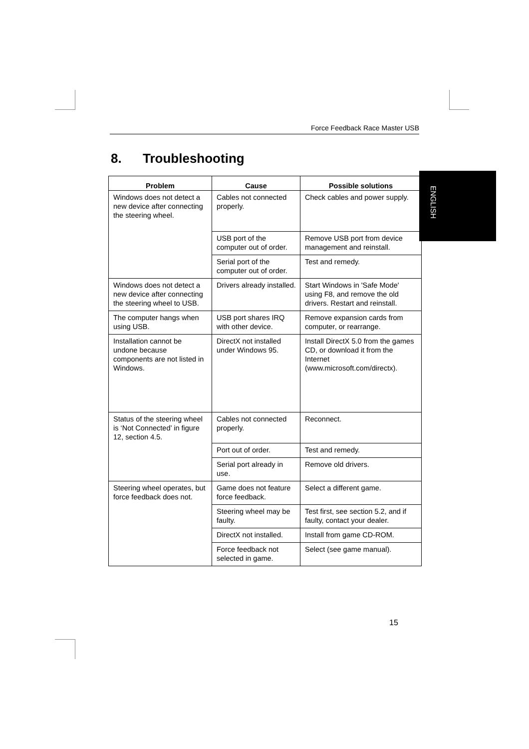Force Feedback Race Master USB
8. Troubleshooting
ENGLISH
| Problem | Cause | Possible solutions |
| --- | --- | --- |
| Windows does not detect a new device after connecting the steering wheel. | Cables not connected properly. | Check cables and power supply. |
| | USB port of the computer out of order. | Remove USB port from device management and reinstall. |
| | Serial port of the computer out of order. | Test and remedy. |
| Windows does not detect a new device after connecting the steering wheel to USB. | Drivers already installed. | Start Windows in 'Safe Mode' using F8, and remove the old drivers. Restart and reinstall. |
| The computer hangs when using USB. | USB port shares IRQ with other device. | Remove expansion cards from computer, or rearrange. |
| Installation cannot be undone because components are not listed in Windows. | DirectX not installed under Windows 95. | Install DirectX 5.0 from the games CD, or download it from the Internet (www.microsoft.com/directx). |
| Status of the steering wheel is ‘Not Connected’ in figure 12, section 4.5. | Cables not connected properly. | Reconnect. |
| | Port out of order. | Test and remedy. |
| | Serial port already in use. | Remove old drivers. |
| Steering wheel operates, but force feedback does not. | Game does not feature force feedback. | Select a different game. |
| | Steering wheel may be faulty. | Test first, see section 5.2, and if faulty, contact your dealer. |
| | DirectX not installed. | Install from game CD-ROM. |
| | Force feedback not selected in game. | Select (see game manual). |
15